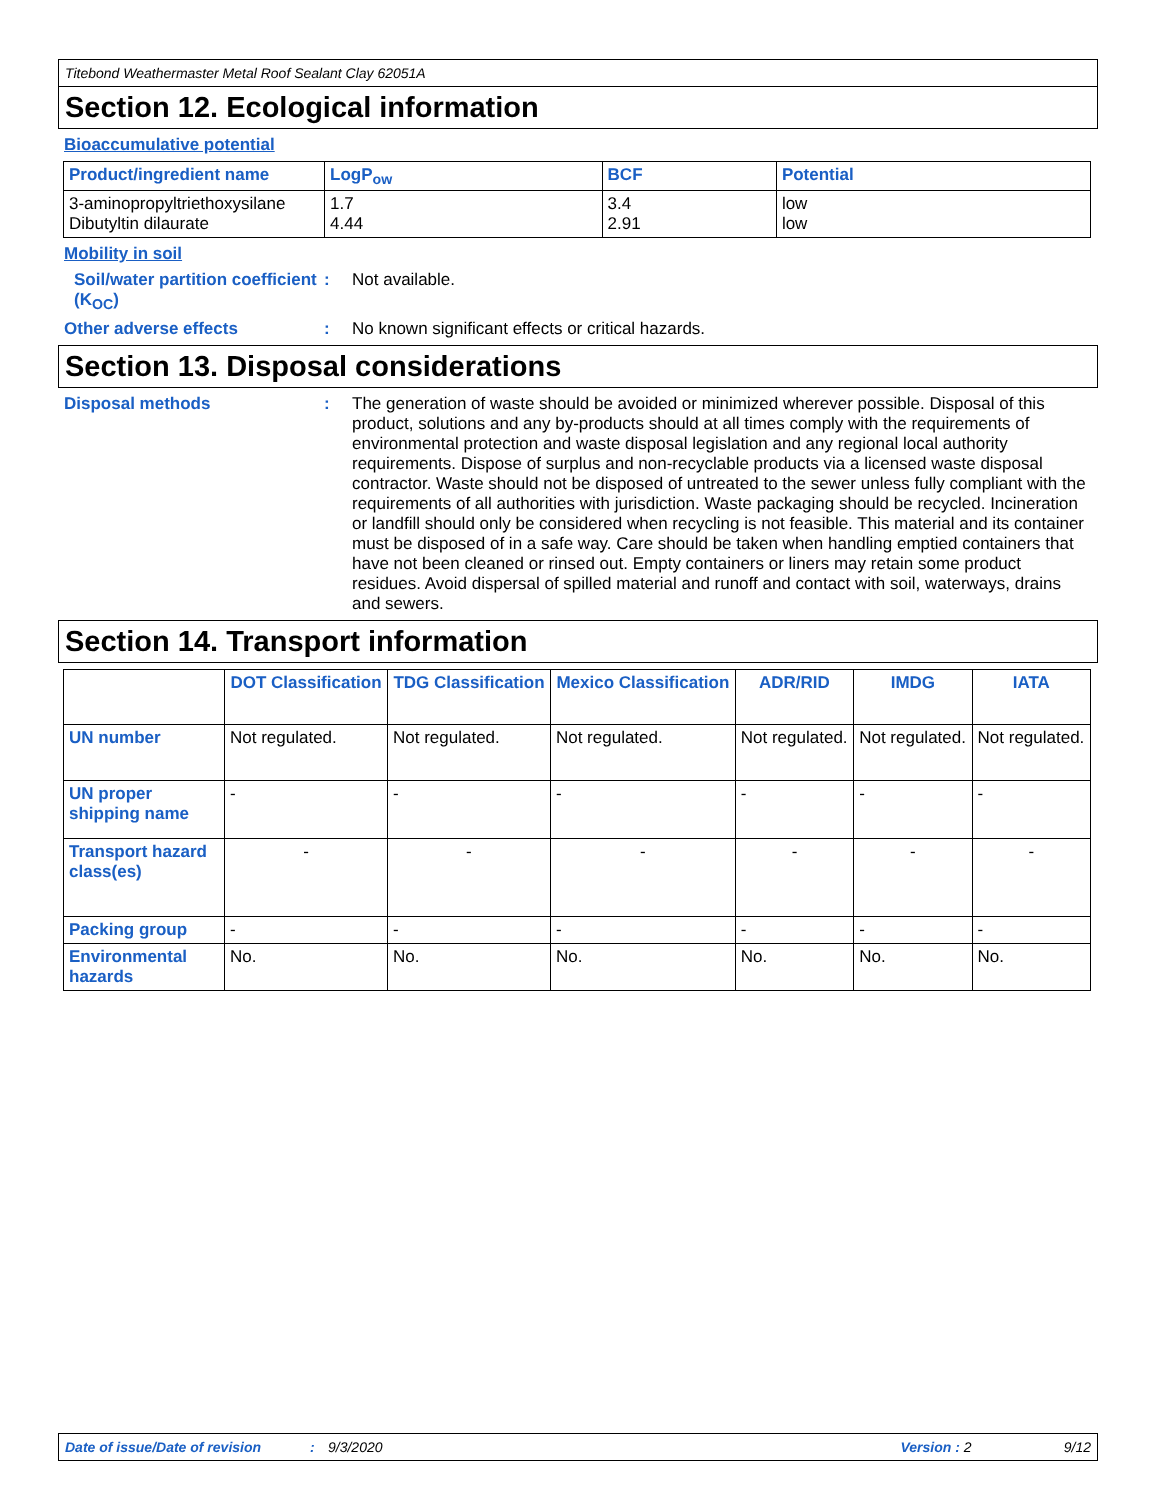Titebond Weathermaster Metal Roof Sealant Clay 62051A
Section 12. Ecological information
Bioaccumulative potential
| Product/ingredient name | LogP<sub>ow</sub> | BCF | Potential |
| --- | --- | --- | --- |
| 3-aminopropyltriethoxysilane Dibutyltin dilaurate | 1.7 4.44 | 3.4 2.91 | low low |
Mobility in soil
Soil/water partition coefficient (K<sub>OC</sub>)
: Not available.
Other adverse effects : No known significant effects or critical hazards.
Section 13. Disposal considerations
Disposal methods : The generation of waste should be avoided or minimized wherever possible. Disposal of this product, solutions and any by-products should at all times comply with the requirements of environmental protection and waste disposal legislation and any regional local authority requirements. Dispose of surplus and non-recyclable products via a licensed waste disposal contractor. Waste should not be disposed of untreated to the sewer unless fully compliant with the requirements of all authorities with jurisdiction. Waste packaging should be recycled. Incineration or landfill should only be considered when recycling is not feasible. This material and its container must be disposed of in a safe way. Care should be taken when handling emptied containers that have not been cleaned or rinsed out. Empty containers or liners may retain some product residues. Avoid dispersal of spilled material and runoff and contact with soil, waterways, drains and sewers.
Section 14. Transport information
| | DOT Classification | TDG Classification | Mexico Classification | ADR/RID | IMDG | IATA |
| --- | --- | --- | --- | --- | --- | --- |
| UN number | Not regulated. | Not regulated. | Not regulated. | Not regulated. | Not regulated. | Not regulated. |
| UN proper shipping name | - | - | - | - | - | - |
| Transport hazard class(es) | - | - | - | - | - | - |
| Packing group | - | - | - | - | - | - |
| Environmental hazards | No. | No. | No. | No. | No. | No. |
Date of issue/Date of revision: 9/3/2020 Version : 2 9/12